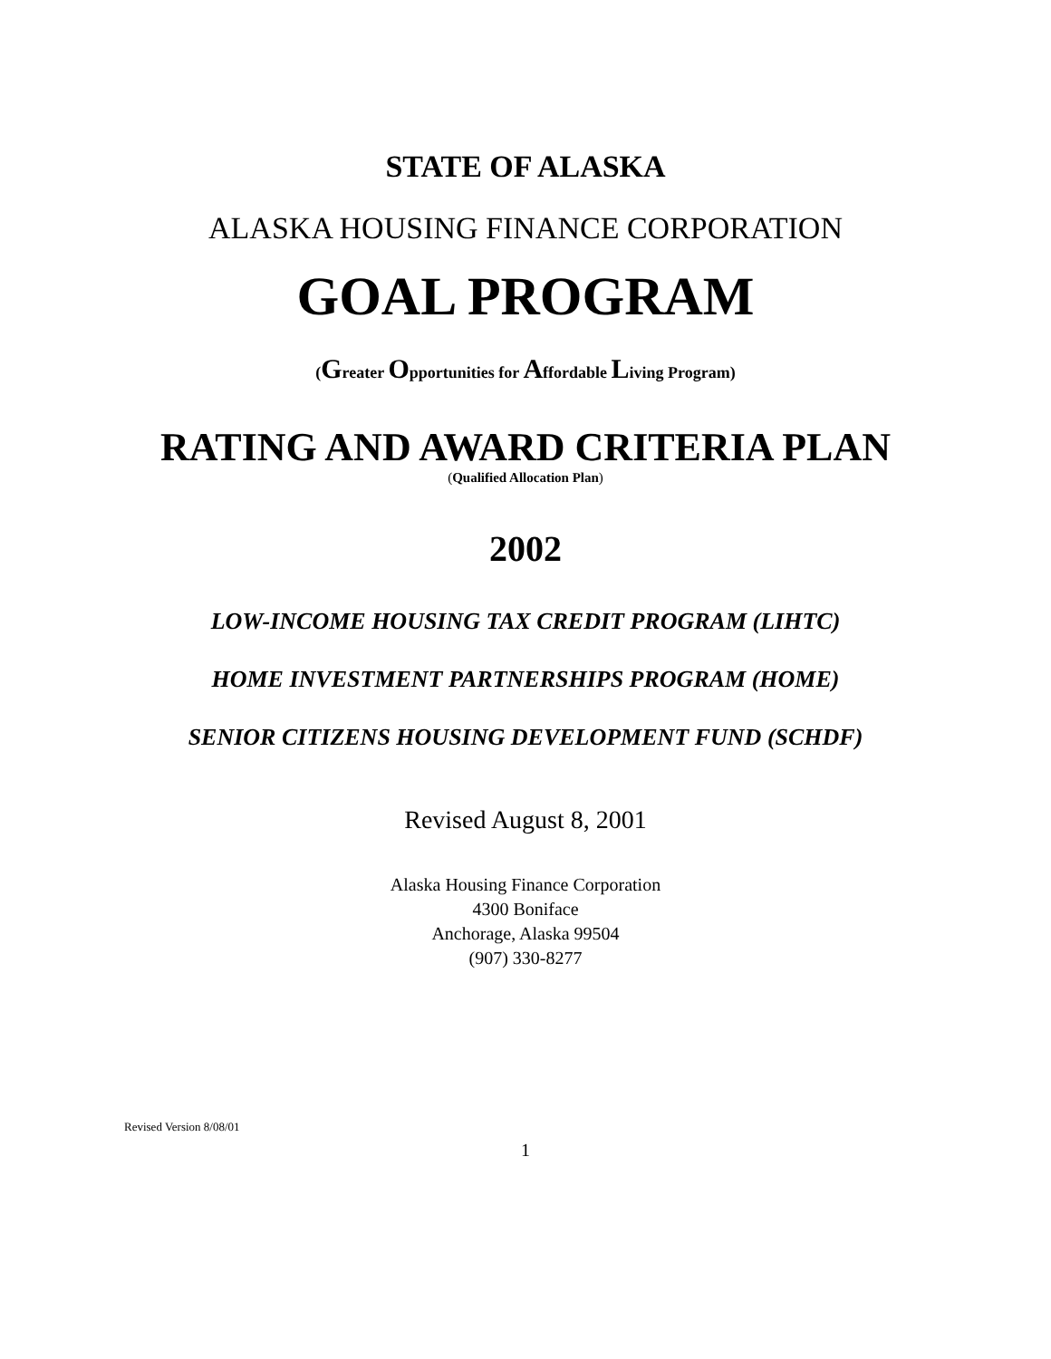STATE OF ALASKA
ALASKA HOUSING FINANCE CORPORATION
GOAL PROGRAM
(Greater Opportunities for Affordable Living Program)
RATING AND AWARD CRITERIA PLAN
(Qualified Allocation Plan)
2002
LOW-INCOME HOUSING TAX CREDIT PROGRAM (LIHTC)
HOME INVESTMENT PARTNERSHIPS PROGRAM (HOME)
SENIOR CITIZENS HOUSING DEVELOPMENT FUND (SCHDF)
Revised August 8, 2001
Alaska Housing Finance Corporation
4300 Boniface
Anchorage, Alaska 99504
(907) 330-8277
Revised Version 8/08/01
1